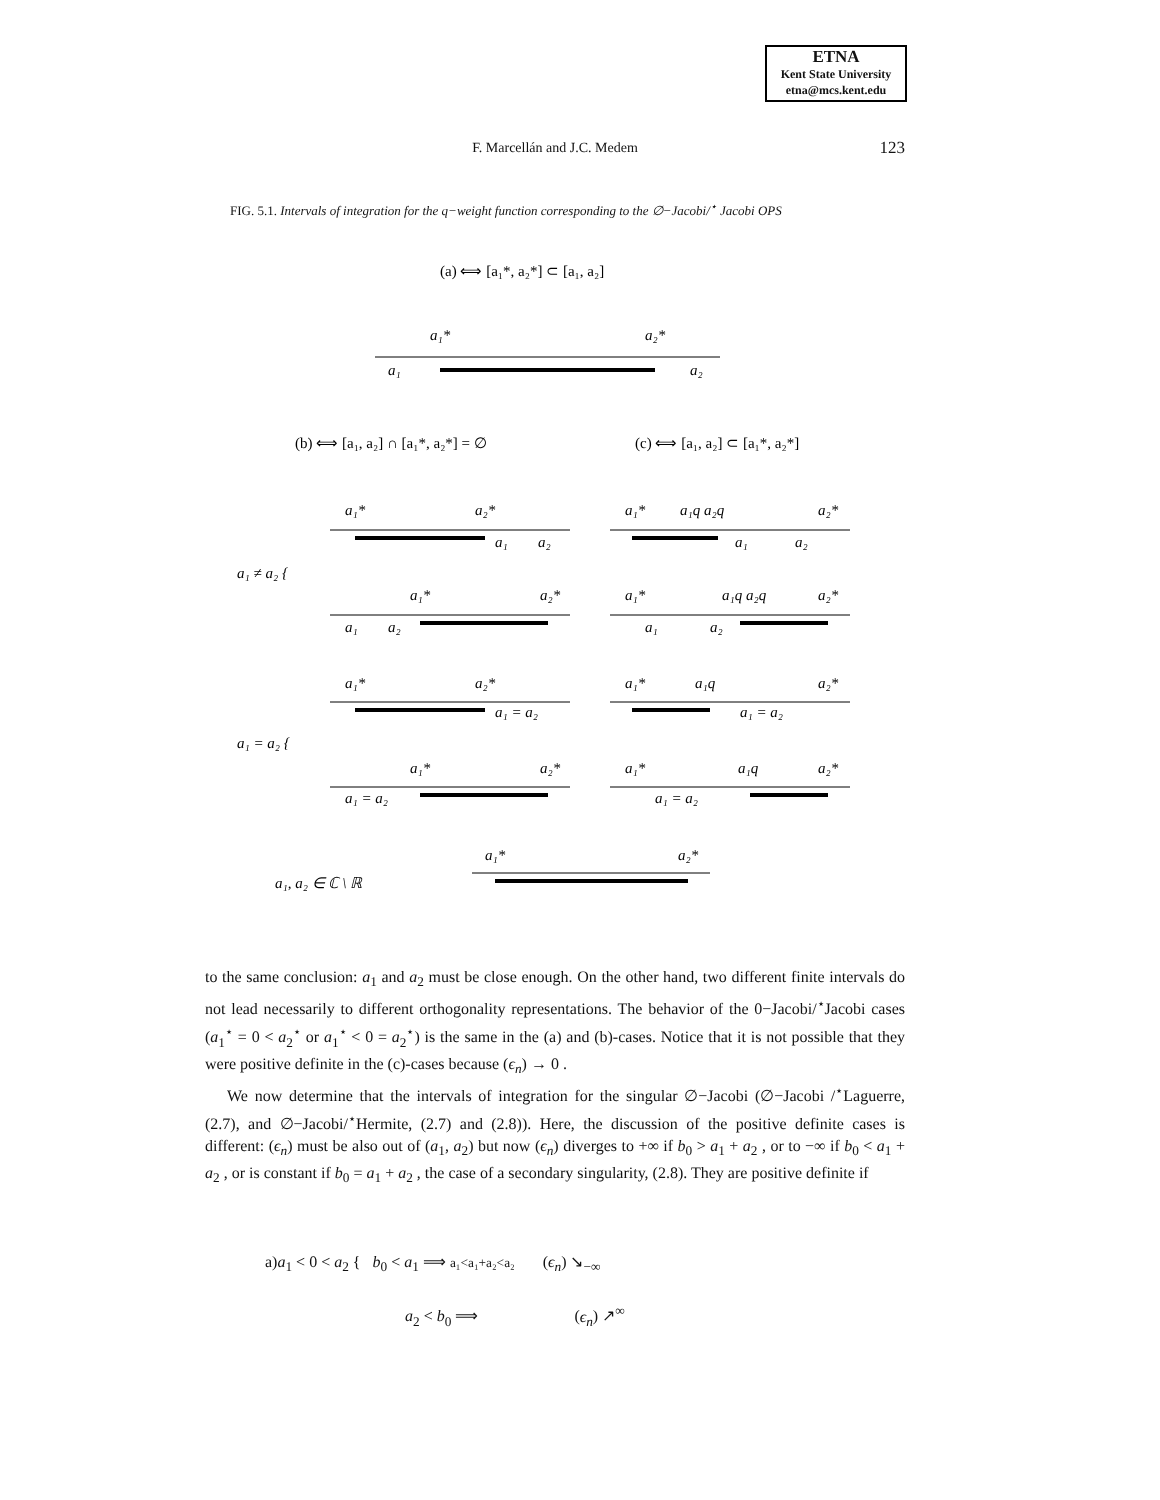ETNA
Kent State University
etna@mcs.kent.edu
F. Marcellán and J.C. Medem
123
FIG. 5.1. Intervals of integration for the q−weight function corresponding to the ∅−Jacobi/<sup>⋆</sup> Jacobi OPS
(a) ⟺ [a₁*, a₂*] ⊂ [a₁, a₂]
a₁*
a₂*
a₁
a₂
(b) ⟺ [a₁, a₂] ∩ [a₁*, a₂*] = ∅
(c) ⟺ [a₁, a₂] ⊂ [a₁*, a₂*]
a₁ ≠ a₂ {
a₁ = a₂ {
a₁*
a₂*
a₁
a₂
a₁*
a₂*
a₁
a₂
a₁*
a₁q a₂q
a₂*
a₁
a₂
a₁*
a₁q a₂q
a₂*
a₁
a₂
a₁*
a₂*
a₁ = a₂
a₁*
a₂*
a₁ = a₂
a₁*
a₁q
a₂*
a₁ = a₂
a₁*
a₁q
a₂*
a₁ = a₂
a₁, a₂ ∈ ℂ \ ℝ
a₁*
a₂*
to the same conclusion: a<sub>1</sub> and a<sub>2</sub> must be close enough. On the other hand, two different finite intervals do not lead necessarily to different orthogonality representations. The behavior of the 0−Jacobi/<sup>⋆</sup>Jacobi cases (a<sub>1</sub><sup>⋆</sup> = 0 < a<sub>2</sub><sup>⋆</sup> or a<sub>1</sub><sup>⋆</sup> < 0 = a<sub>2</sub><sup>⋆</sup>) is the same in the (a) and (b)-cases. Notice that it is not possible that they were positive definite in the (c)-cases because (ϵ<sub>n</sub>) → 0 .
We now determine that the intervals of integration for the singular ∅−Jacobi (∅−Jacobi /<sup>⋆</sup>Laguerre, (2.7), and ∅−Jacobi/<sup>⋆</sup>Hermite, (2.7) and (2.8)). Here, the discussion of the positive definite cases is different: (ϵ<sub>n</sub>) must be also out of (a<sub>1</sub>, a<sub>2</sub>) but now (ϵ<sub>n</sub>) diverges to +∞ if b<sub>0</sub> > a<sub>1</sub> + a<sub>2</sub> , or to −∞ if b<sub>0</sub> < a<sub>1</sub> + a<sub>2</sub> , or is constant if b<sub>0</sub> = a<sub>1</sub> + a<sub>2</sub> , the case of a secondary singularity, (2.8). They are positive definite if
a)a<sub>1</sub> < 0 < a<sub>2</sub> { b<sub>0</sub> < a<sub>1</sub> ⟹ a₁<a₁+a₂<a₂ (ϵ<sub>n</sub>) ↘<sub>−∞</sub>
a<sub>2</sub> < b<sub>0</sub> ⟹ (ϵ<sub>n</sub>) ↗<sup>∞</sup>